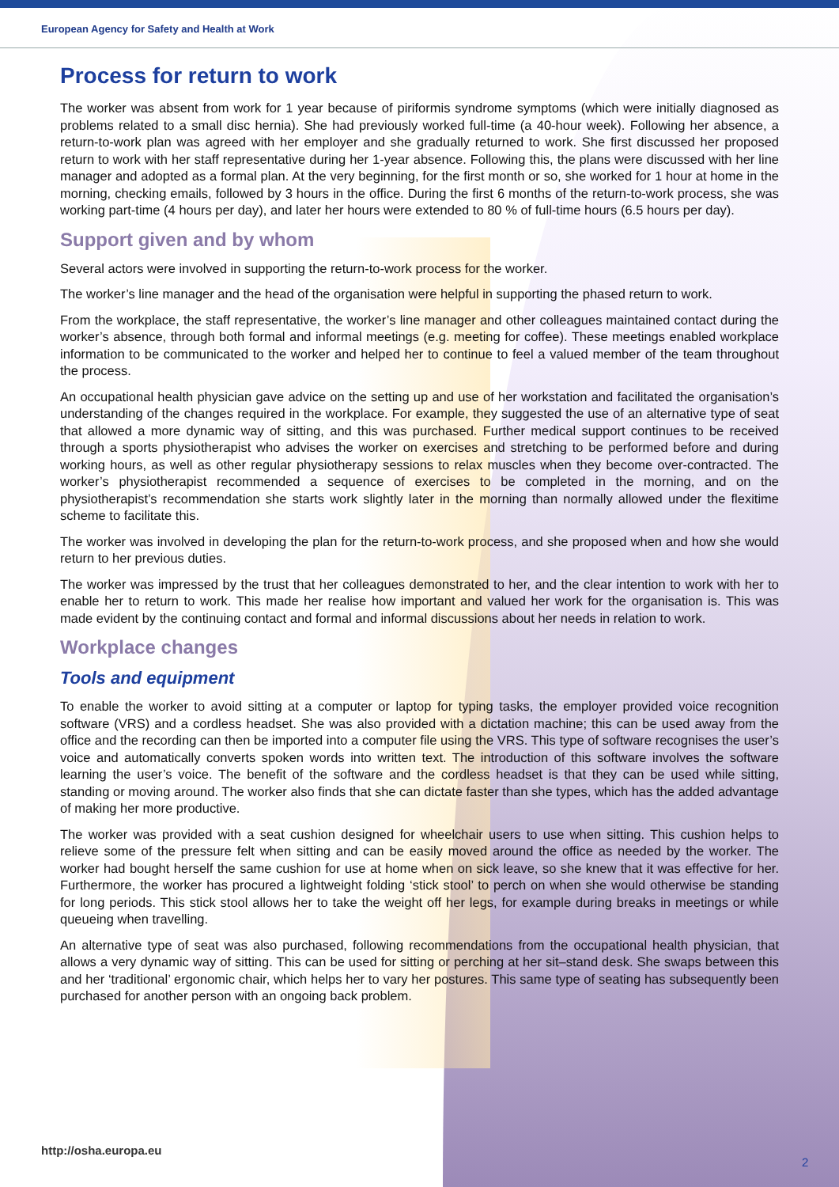European Agency for Safety and Health at Work
Process for return to work
The worker was absent from work for 1 year because of piriformis syndrome symptoms (which were initially diagnosed as problems related to a small disc hernia). She had previously worked full-time (a 40-hour week). Following her absence, a return-to-work plan was agreed with her employer and she gradually returned to work. She first discussed her proposed return to work with her staff representative during her 1-year absence. Following this, the plans were discussed with her line manager and adopted as a formal plan. At the very beginning, for the first month or so, she worked for 1 hour at home in the morning, checking emails, followed by 3 hours in the office. During the first 6 months of the return-to-work process, she was working part-time (4 hours per day), and later her hours were extended to 80 % of full-time hours (6.5 hours per day).
Support given and by whom
Several actors were involved in supporting the return-to-work process for the worker.
The worker’s line manager and the head of the organisation were helpful in supporting the phased return to work.
From the workplace, the staff representative, the worker’s line manager and other colleagues maintained contact during the worker’s absence, through both formal and informal meetings (e.g. meeting for coffee). These meetings enabled workplace information to be communicated to the worker and helped her to continue to feel a valued member of the team throughout the process.
An occupational health physician gave advice on the setting up and use of her workstation and facilitated the organisation’s understanding of the changes required in the workplace. For example, they suggested the use of an alternative type of seat that allowed a more dynamic way of sitting, and this was purchased. Further medical support continues to be received through a sports physiotherapist who advises the worker on exercises and stretching to be performed before and during working hours, as well as other regular physiotherapy sessions to relax muscles when they become over-contracted. The worker’s physiotherapist recommended a sequence of exercises to be completed in the morning, and on the physiotherapist’s recommendation she starts work slightly later in the morning than normally allowed under the flexitime scheme to facilitate this.
The worker was involved in developing the plan for the return-to-work process, and she proposed when and how she would return to her previous duties.
The worker was impressed by the trust that her colleagues demonstrated to her, and the clear intention to work with her to enable her to return to work. This made her realise how important and valued her work for the organisation is. This was made evident by the continuing contact and formal and informal discussions about her needs in relation to work.
Workplace changes
Tools and equipment
To enable the worker to avoid sitting at a computer or laptop for typing tasks, the employer provided voice recognition software (VRS) and a cordless headset. She was also provided with a dictation machine; this can be used away from the office and the recording can then be imported into a computer file using the VRS. This type of software recognises the user’s voice and automatically converts spoken words into written text. The introduction of this software involves the software learning the user’s voice. The benefit of the software and the cordless headset is that they can be used while sitting, standing or moving around. The worker also finds that she can dictate faster than she types, which has the added advantage of making her more productive.
The worker was provided with a seat cushion designed for wheelchair users to use when sitting. This cushion helps to relieve some of the pressure felt when sitting and can be easily moved around the office as needed by the worker. The worker had bought herself the same cushion for use at home when on sick leave, so she knew that it was effective for her. Furthermore, the worker has procured a lightweight folding ‘stick stool’ to perch on when she would otherwise be standing for long periods. This stick stool allows her to take the weight off her legs, for example during breaks in meetings or while queueing when travelling.
An alternative type of seat was also purchased, following recommendations from the occupational health physician, that allows a very dynamic way of sitting. This can be used for sitting or perching at her sit–stand desk. She swaps between this and her ‘traditional’ ergonomic chair, which helps her to vary her postures. This same type of seating has subsequently been purchased for another person with an ongoing back problem.
http://osha.europa.eu
2